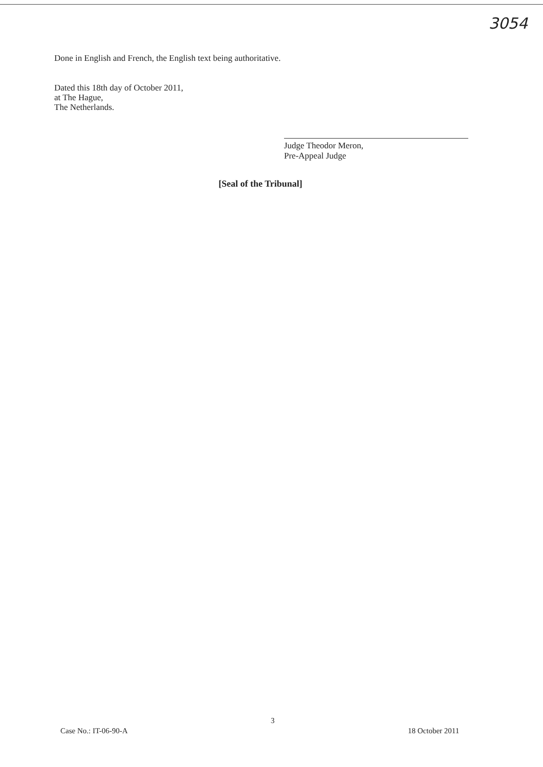3054
Done in English and French, the English text being authoritative.
Dated this 18th day of October 2011,
at The Hague,
The Netherlands.
Judge Theodor Meron,
Pre-Appeal Judge
[Seal of the Tribunal]
3
Case No.: IT-06-90-A 18 October 2011